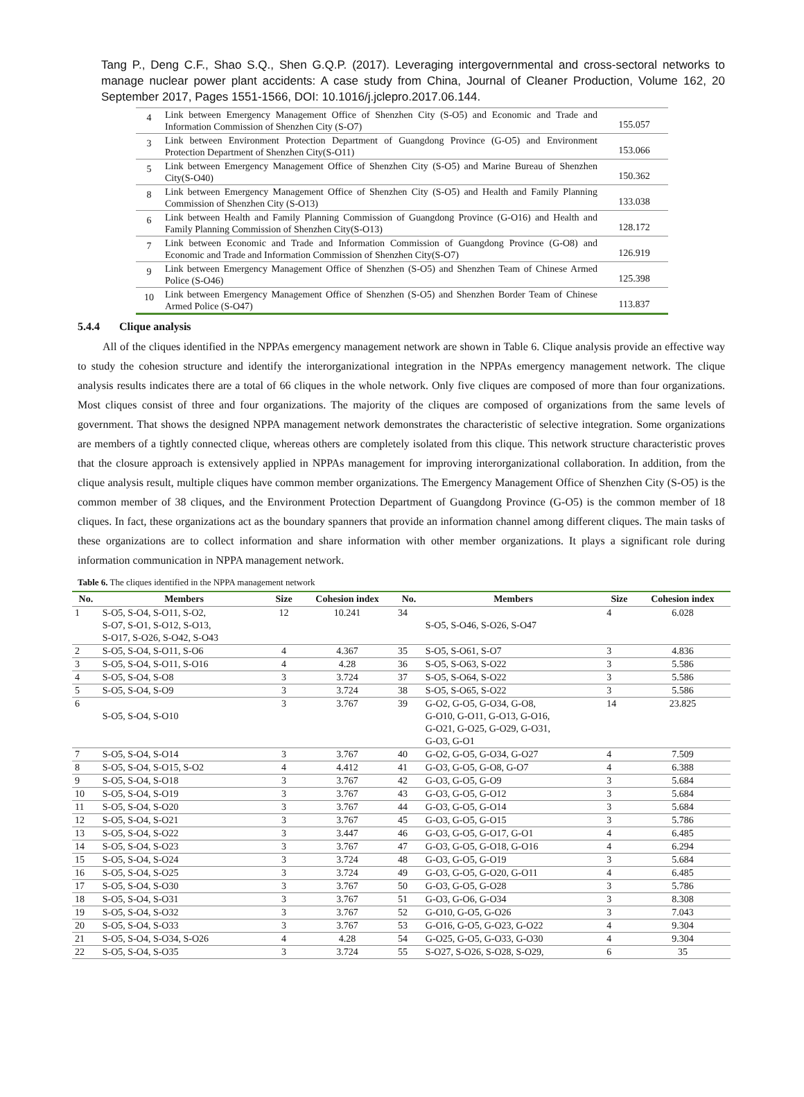Tang P., Deng C.F., Shao S.Q., Shen G.Q.P. (2017). Leveraging intergovernmental and cross-sectoral networks to manage nuclear power plant accidents: A case study from China, Journal of Cleaner Production, Volume 162, 20 September 2017, Pages 1551-1566, DOI: 10.1016/j.jclepro.2017.06.144.
| 4 | Link between Emergency Management Office of Shenzhen City (S-O5) and Economic and Trade and Information Commission of Shenzhen City (S-O7) | 155.057 |
| 3 | Link between Environment Protection Department of Guangdong Province (G-O5) and Environment Protection Department of Shenzhen City(S-O11) | 153.066 |
| 5 | Link between Emergency Management Office of Shenzhen City (S-O5) and Marine Bureau of Shenzhen City(S-O40) | 150.362 |
| 8 | Link between Emergency Management Office of Shenzhen City (S-O5) and Health and Family Planning Commission of Shenzhen City (S-O13) | 133.038 |
| 6 | Link between Health and Family Planning Commission of Guangdong Province (G-O16) and Health and Family Planning Commission of Shenzhen City(S-O13) | 128.172 |
| 7 | Link between Economic and Trade and Information Commission of Guangdong Province (G-O8) and Economic and Trade and Information Commission of Shenzhen City(S-O7) | 126.919 |
| 9 | Link between Emergency Management Office of Shenzhen (S-O5) and Shenzhen Team of Chinese Armed Police (S-O46) | 125.398 |
| 10 | Link between Emergency Management Office of Shenzhen (S-O5) and Shenzhen Border Team of Chinese Armed Police (S-O47) | 113.837 |
5.4.4 Clique analysis
All of the cliques identified in the NPPAs emergency management network are shown in Table 6. Clique analysis provide an effective way to study the cohesion structure and identify the interorganizational integration in the NPPAs emergency management network. The clique analysis results indicates there are a total of 66 cliques in the whole network. Only five cliques are composed of more than four organizations. Most cliques consist of three and four organizations. The majority of the cliques are composed of organizations from the same levels of government. That shows the designed NPPA management network demonstrates the characteristic of selective integration. Some organizations are members of a tightly connected clique, whereas others are completely isolated from this clique. This network structure characteristic proves that the closure approach is extensively applied in NPPAs management for improving interorganizational collaboration. In addition, from the clique analysis result, multiple cliques have common member organizations. The Emergency Management Office of Shenzhen City (S-O5) is the common member of 38 cliques, and the Environment Protection Department of Guangdong Province (G-O5) is the common member of 18 cliques. In fact, these organizations act as the boundary spanners that provide an information channel among different cliques. The main tasks of these organizations are to collect information and share information with other member organizations. It plays a significant role during information communication in NPPA management network.
Table 6. The cliques identified in the NPPA management network
| No. | Members | Size | Cohesion index | No. | Members | Size | Cohesion index |
| --- | --- | --- | --- | --- | --- | --- | --- |
| 1 | S-O5, S-O4, S-O11, S-O2, S-O7, S-O1, S-O12, S-O13, S-O17, S-O26, S-O42, S-O43 | 12 | 10.241 | 34 | S-O5, S-O46, S-O26, S-O47 | 4 | 6.028 |
| 2 | S-O5, S-O4, S-O11, S-O6 | 4 | 4.367 | 35 | S-O5, S-O61, S-O7 | 3 | 4.836 |
| 3 | S-O5, S-O4, S-O11, S-O16 | 4 | 4.28 | 36 | S-O5, S-O63, S-O22 | 3 | 5.586 |
| 4 | S-O5, S-O4, S-O8 | 3 | 3.724 | 37 | S-O5, S-O64, S-O22 | 3 | 5.586 |
| 5 | S-O5, S-O4, S-O9 | 3 | 3.724 | 38 | S-O5, S-O65, S-O22 | 3 | 5.586 |
| 6 | S-O5, S-O4, S-O10 | 3 | 3.767 | 39 | G-O2, G-O5, G-O34, G-O8, G-O10, G-O11, G-O13, G-O16, G-O21, G-O25, G-O29, G-O31, G-O3, G-O1 | 14 | 23.825 |
| 7 | S-O5, S-O4, S-O14 | 3 | 3.767 | 40 | G-O2, G-O5, G-O34, G-O27 | 4 | 7.509 |
| 8 | S-O5, S-O4, S-O15, S-O2 | 4 | 4.412 | 41 | G-O3, G-O5, G-O8, G-O7 | 4 | 6.388 |
| 9 | S-O5, S-O4, S-O18 | 3 | 3.767 | 42 | G-O3, G-O5, G-O9 | 3 | 5.684 |
| 10 | S-O5, S-O4, S-O19 | 3 | 3.767 | 43 | G-O3, G-O5, G-O12 | 3 | 5.684 |
| 11 | S-O5, S-O4, S-O20 | 3 | 3.767 | 44 | G-O3, G-O5, G-O14 | 3 | 5.684 |
| 12 | S-O5, S-O4, S-O21 | 3 | 3.767 | 45 | G-O3, G-O5, G-O15 | 3 | 5.786 |
| 13 | S-O5, S-O4, S-O22 | 3 | 3.447 | 46 | G-O3, G-O5, G-O17, G-O1 | 4 | 6.485 |
| 14 | S-O5, S-O4, S-O23 | 3 | 3.767 | 47 | G-O3, G-O5, G-O18, G-O16 | 4 | 6.294 |
| 15 | S-O5, S-O4, S-O24 | 3 | 3.724 | 48 | G-O3, G-O5, G-O19 | 3 | 5.684 |
| 16 | S-O5, S-O4, S-O25 | 3 | 3.724 | 49 | G-O3, G-O5, G-O20, G-O11 | 4 | 6.485 |
| 17 | S-O5, S-O4, S-O30 | 3 | 3.767 | 50 | G-O3, G-O5, G-O28 | 3 | 5.786 |
| 18 | S-O5, S-O4, S-O31 | 3 | 3.767 | 51 | G-O3, G-O6, G-O34 | 3 | 8.308 |
| 19 | S-O5, S-O4, S-O32 | 3 | 3.767 | 52 | G-O10, G-O5, G-O26 | 3 | 7.043 |
| 20 | S-O5, S-O4, S-O33 | 3 | 3.767 | 53 | G-O16, G-O5, G-O23, G-O22 | 4 | 9.304 |
| 21 | S-O5, S-O4, S-O34, S-O26 | 4 | 4.28 | 54 | G-O25, G-O5, G-O33, G-O30 | 4 | 9.304 |
| 22 | S-O5, S-O4, S-O35 | 3 | 3.724 | 55 | S-O27, S-O26, S-O28, S-O29, | 6 | 35 |